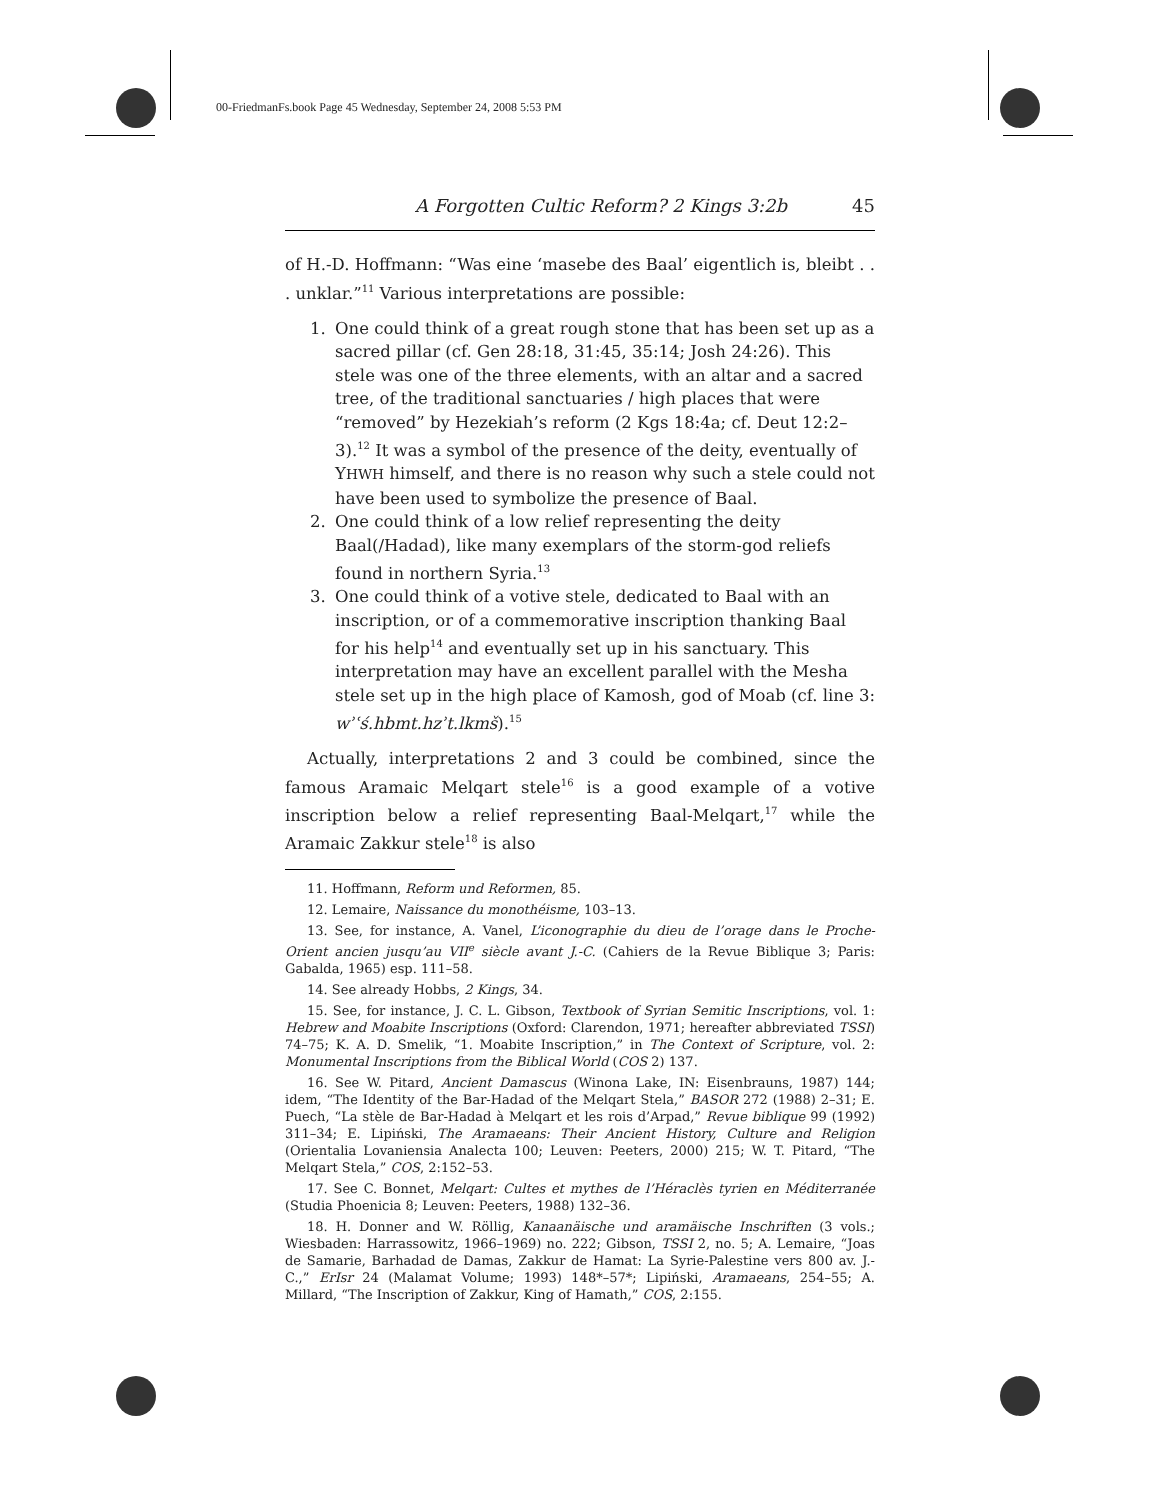00-FriedmanFs.book Page 45 Wednesday, September 24, 2008 5:53 PM
A Forgotten Cultic Reform? 2 Kings 3:2b 45
of H.-D. Hoffmann: “Was eine ‘masebe des Baal’ eigentlich is, bleibt . . . unklar.”<sup>11</sup> Various interpretations are possible:
1. One could think of a great rough stone that has been set up as a sacred pillar (cf. Gen 28:18, 31:45, 35:14; Josh 24:26). This stele was one of the three elements, with an altar and a sacred tree, of the traditional sanctuaries / high places that were “removed” by Hezekiah’s reform (2 Kgs 18:4a; cf. Deut 12:2–3).<sup>12</sup> It was a symbol of the presence of the deity, eventually of YHWH himself, and there is no reason why such a stele could not have been used to symbolize the presence of Baal.
2. One could think of a low relief representing the deity Baal(/Hadad), like many exemplars of the storm-god reliefs found in northern Syria.<sup>13</sup>
3. One could think of a votive stele, dedicated to Baal with an inscription, or of a commemorative inscription thanking Baal for his help<sup>14</sup> and eventually set up in his sanctuary. This interpretation may have an excellent parallel with the Mesha stele set up in the high place of Kamosh, god of Moab (cf. line 3: wʾʿś.hbmt.hzʾt.lkmš).<sup>15</sup>
Actually, interpretations 2 and 3 could be combined, since the famous Aramaic Melqart stele<sup>16</sup> is a good example of a votive inscription below a relief representing Baal-Melqart,<sup>17</sup> while the Aramaic Zakkur stele<sup>18</sup> is also
11. Hoffmann, Reform und Reformen, 85.
12. Lemaire, Naissance du monothéisme, 103–13.
13. See, for instance, A. Vanel, L’iconographie du dieu de l’orage dans le Proche-Orient ancien jusqu’au VII<sup>e</sup> siècle avant J.-C. (Cahiers de la Revue Biblique 3; Paris: Gabalda, 1965) esp. 111–58.
14. See already Hobbs, 2 Kings, 34.
15. See, for instance, J. C. L. Gibson, Textbook of Syrian Semitic Inscriptions, vol. 1: Hebrew and Moabite Inscriptions (Oxford: Clarendon, 1971; hereafter abbreviated TSSI) 74–75; K. A. D. Smelik, “1. Moabite Inscription,” in The Context of Scripture, vol. 2: Monumental Inscriptions from the Biblical World (COS 2) 137.
16. See W. Pitard, Ancient Damascus (Winona Lake, IN: Eisenbrauns, 1987) 144; idem, “The Identity of the Bar-Hadad of the Melqart Stela,” BASOR 272 (1988) 2–31; E. Puech, “La stèle de Bar-Hadad à Melqart et les rois d’Arpad,” Revue biblique 99 (1992) 311–34; E. Lipiński, The Aramaeans: Their Ancient History, Culture and Religion (Orientalia Lovaniensia Analecta 100; Leuven: Peeters, 2000) 215; W. T. Pitard, “The Melqart Stela,” COS, 2:152–53.
17. See C. Bonnet, Melqart: Cultes et mythes de l’Héraclès tyrien en Méditerranée (Studia Phoenicia 8; Leuven: Peeters, 1988) 132–36.
18. H. Donner and W. Röllig, Kanaanäische und aramäische Inschriften (3 vols.; Wiesbaden: Harrassowitz, 1966–1969) no. 222; Gibson, TSSI 2, no. 5; A. Lemaire, “Joas de Samarie, Barhadad de Damas, Zakkur de Hamat: La Syrie-Palestine vers 800 av. J.-C.,” ErIsr 24 (Malamat Volume; 1993) 148*–57*; Lipiński, Aramaeans, 254–55; A. Millard, “The Inscription of Zakkur, King of Hamath,” COS, 2:155.